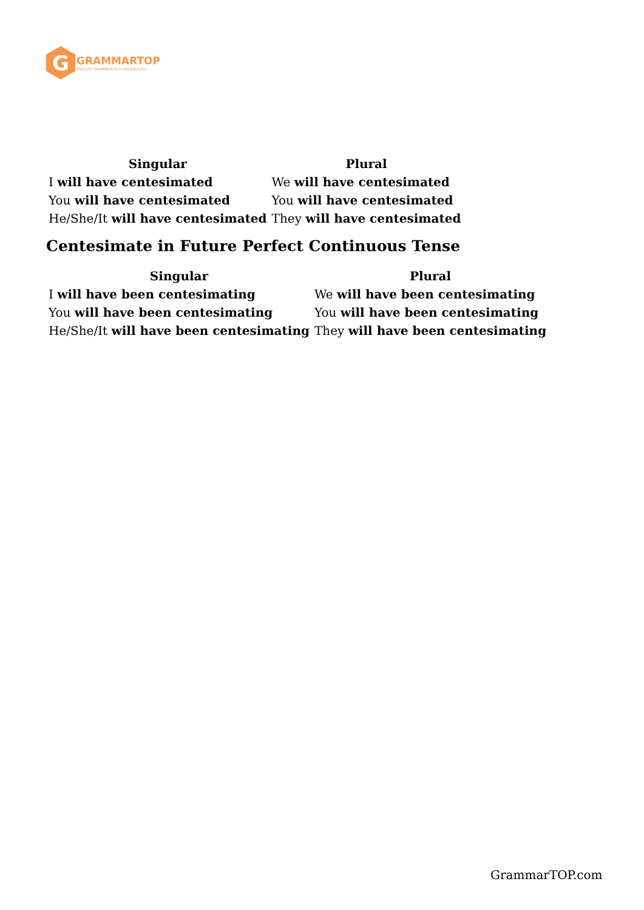G
GRAMMARTOP
ENGLISH GRAMMAR IN PLAIN ENGLISH
| Singular | Plural |
| --- | --- |
| I will have centesimated | We will have centesimated |
| You will have centesimated | You will have centesimated |
| He/She/It will have centesimated | They will have centesimated |
Centesimate in Future Perfect Continuous Tense
| Singular | Plural |
| --- | --- |
| I will have been centesimating | We will have been centesimating |
| You will have been centesimating | You will have been centesimating |
| He/She/It will have been centesimating | They will have been centesimating |
GrammarTOP.com